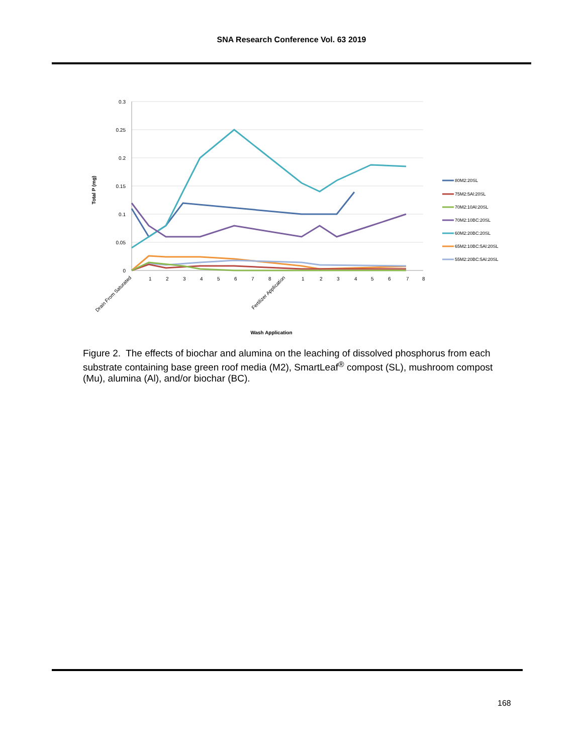SNA Research Conference Vol. 63 2019
0.3
0.25
0.2
0.15
0.1
0.05
0
Total P (mg)
80M2:20SL
75M2:5Al:20SL
70M2:10Al:20SL
70M2:10BC:20SL
60M2:20BC:20SL
65M2:10BC:5Al:20SL
55M2:20BC:5Al:20SL
Drain From Saturated
1
2
3
4
5
6
7
8
Fertilizer Application
1
2
3
4
5
6
7
8
Wash Application
Figure 2. The effects of biochar and alumina on the leaching of dissolved phosphorus from each substrate containing base green roof media (M2), SmartLeaf<sup>®</sup> compost (SL), mushroom compost (Mu), alumina (Al), and/or biochar (BC).
168